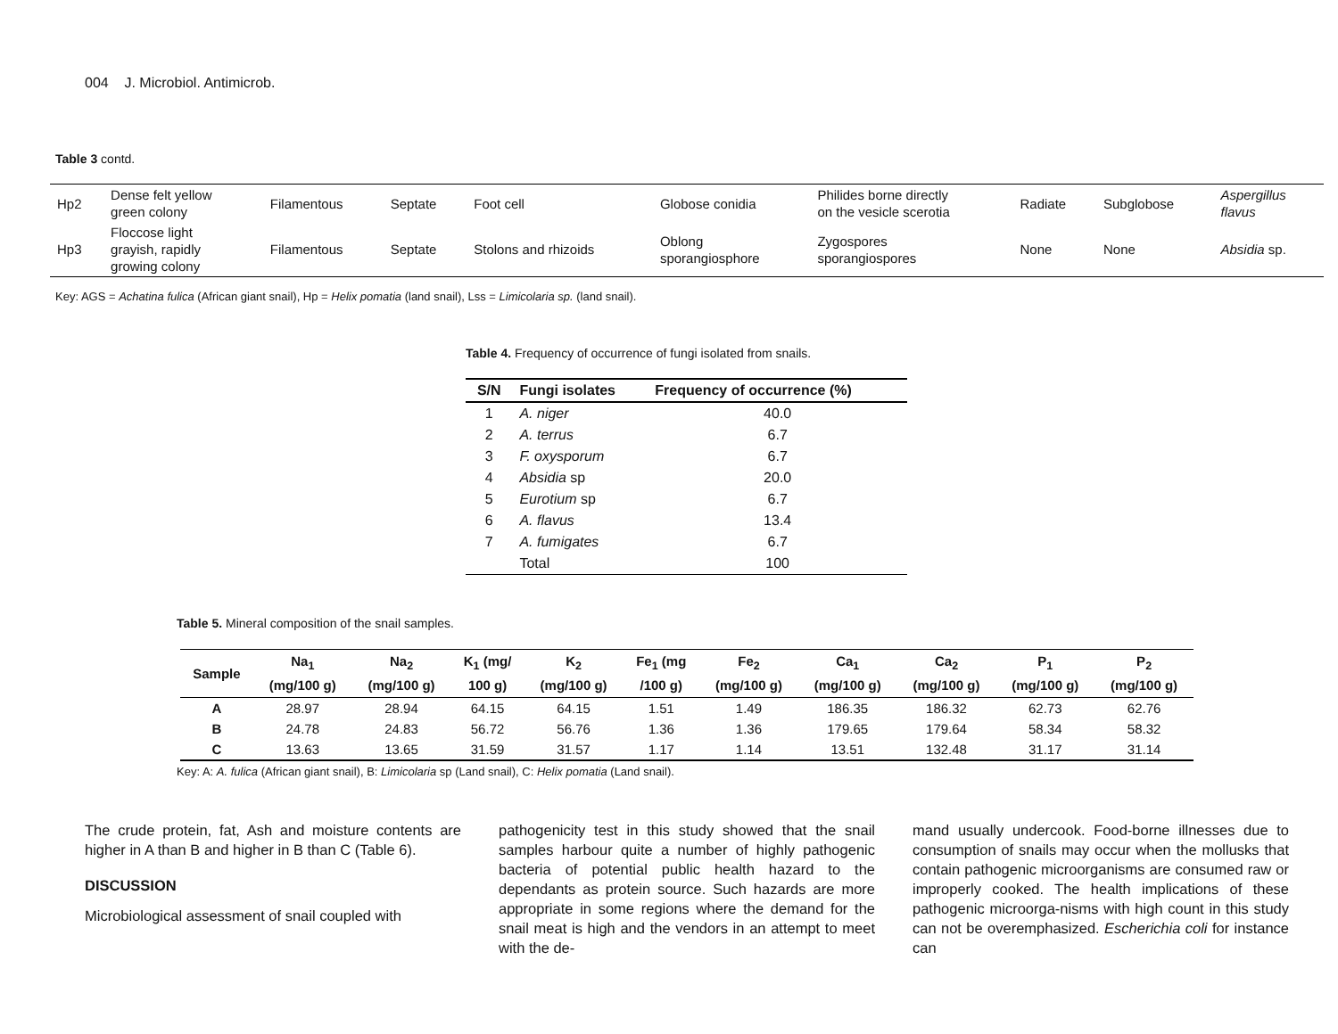004 J. Microbiol. Antimicrob.
Table 3 contd.
| Hp2 | Dense felt yellow green colony | Filamentous | Septate | Foot cell | Globose conidia | Philides borne directly on the vesicle scerotia | Radiate | Subglobose | Aspergillus flavus |
| Hp3 | Floccose light grayish, rapidly growing colony | Filamentous | Septate | Stolons and rhizoids | Oblong sporangiosphore | Zygospores sporangiospores | None | None | Absidia sp. |
Key: AGS = Achatina fulica (African giant snail), Hp = Helix pomatia (land snail), Lss = Limicolaria sp. (land snail).
Table 4. Frequency of occurrence of fungi isolated from snails.
| S/N | Fungi isolates | Frequency of occurrence (%) |
| --- | --- | --- |
| 1 | A. niger | 40.0 |
| 2 | A. terrus | 6.7 |
| 3 | F. oxysporum | 6.7 |
| 4 | Absidia sp | 20.0 |
| 5 | Eurotium sp | 6.7 |
| 6 | A. flavus | 13.4 |
| 7 | A. fumigates | 6.7 |
| | Total | 100 |
Table 5. Mineral composition of the snail samples.
| Sample | Na<sub>1</sub> (mg/100 g) | Na<sub>2</sub> (mg/100 g) | K<sub>1</sub> (mg/ 100 g) | K<sub>2</sub> (mg/100 g) | Fe<sub>1</sub> (mg /100 g) | Fe<sub>2</sub> (mg/100 g) | Ca<sub>1</sub> (mg/100 g) | Ca<sub>2</sub> (mg/100 g) | P<sub>1</sub> (mg/100 g) | P<sub>2</sub> (mg/100 g) |
| --- | --- | --- | --- | --- | --- | --- | --- | --- | --- | --- |
| A | 28.97 | 28.94 | 64.15 | 64.15 | 1.51 | 1.49 | 186.35 | 186.32 | 62.73 | 62.76 |
| B | 24.78 | 24.83 | 56.72 | 56.76 | 1.36 | 1.36 | 179.65 | 179.64 | 58.34 | 58.32 |
| C | 13.63 | 13.65 | 31.59 | 31.57 | 1.17 | 1.14 | 13.51 | 132.48 | 31.17 | 31.14 |
Key: A: A. fulica (African giant snail), B: Limicolaria sp (Land snail), C: Helix pomatia (Land snail).
The crude protein, fat, Ash and moisture contents are higher in A than B and higher in B than C (Table 6).
DISCUSSION
Microbiological assessment of snail coupled with
pathogenicity test in this study showed that the snail samples harbour quite a number of highly pathogenic bacteria of potential public health hazard to the dependants as protein source. Such hazards are more appropriate in some regions where the demand for the snail meat is high and the vendors in an attempt to meet with the de-
mand usually undercook. Food-borne illnesses due to consumption of snails may occur when the mollusks that contain pathogenic microorganisms are consumed raw or improperly cooked. The health implications of these pathogenic microorga-nisms with high count in this study can not be overemphasized. Escherichia coli for instance can